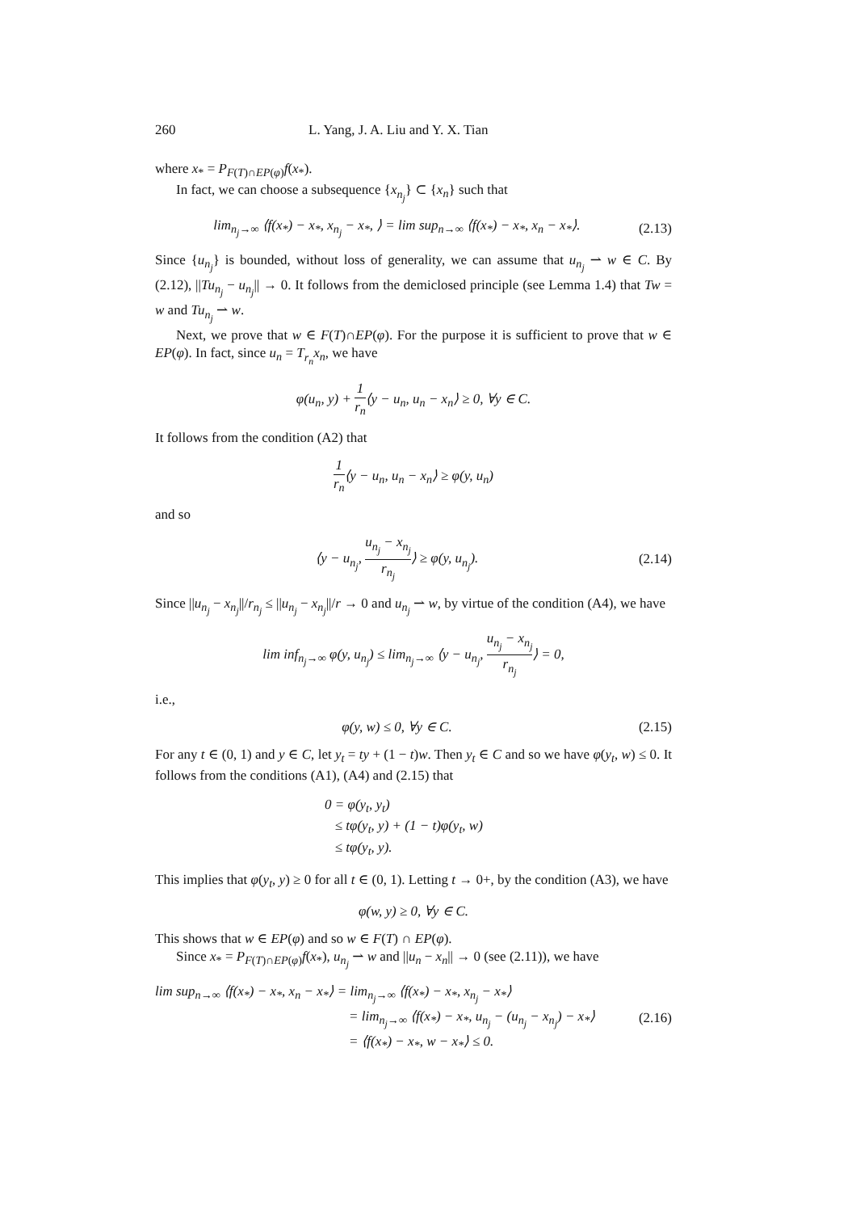260 L. Yang, J. A. Liu and Y. X. Tian
where x<sub>*</sub> = P<sub>F(T)∩EP(φ)</sub>f(x<sub>*</sub>).
In fact, we can choose a subsequence {x<sub>n<sub>j</sub></sub>} ⊂ {x<sub>n</sub>} such that
lim<sub>n<sub>j</sub>→∞</sub> ⟨f(x<sub>*</sub>) − x<sub>*</sub>, x<sub>n<sub>j</sub></sub> − x<sub>*</sub>, ⟩ = lim sup<sub>n→∞</sub> ⟨f(x<sub>*</sub>) − x<sub>*</sub>, x<sub>n</sub> − x<sub>*</sub>⟩. (2.13)
Since {u<sub>n<sub>j</sub></sub>} is bounded, without loss of generality, we can assume that u<sub>n<sub>j</sub></sub> ⇀ w ∈ C. By (2.12), ||Tu<sub>n<sub>j</sub></sub> − u<sub>n<sub>j</sub></sub>|| → 0. It follows from the demiclosed principle (see Lemma 1.4) that Tw = w and Tu<sub>n<sub>j</sub></sub> ⇀ w.
Next, we prove that w ∈ F(T)∩EP(φ). For the purpose it is sufficient to prove that w ∈ EP(φ). In fact, since u<sub>n</sub> = T<sub>r<sub>n</sub></sub>x<sub>n</sub>, we have
φ(u<sub>n</sub>, y) + 1 r<sub>n</sub>⟨y − u<sub>n</sub>, u<sub>n</sub> − x<sub>n</sub>⟩ ≥ 0, ∀y ∈ C.
It follows from the condition (A2) that
1 r<sub>n</sub>⟨y − u<sub>n</sub>, u<sub>n</sub> − x<sub>n</sub>⟩ ≥ φ(y, u<sub>n</sub>)
and so
⟨y − u<sub>n<sub>j</sub></sub>, u<sub>n<sub>j</sub></sub> − x<sub>n<sub>j</sub></sub> r<sub>n<sub>j</sub></sub>⟩ ≥ φ(y, u<sub>n<sub>j</sub></sub>). (2.14)
Since ||u<sub>n<sub>j</sub></sub> − x<sub>n<sub>j</sub></sub>||/r<sub>n<sub>j</sub></sub> ≤ ||u<sub>n<sub>j</sub></sub> − x<sub>n<sub>j</sub></sub>||/r → 0 and u<sub>n<sub>j</sub></sub> ⇀ w, by virtue of the condition (A4), we have
lim inf<sub>n<sub>j</sub>→∞</sub> φ(y, u<sub>n<sub>j</sub></sub>) ≤ lim<sub>n<sub>j</sub>→∞</sub> ⟨y − u<sub>n<sub>j</sub></sub>, u<sub>n<sub>j</sub></sub> − x<sub>n<sub>j</sub></sub> r<sub>n<sub>j</sub></sub>⟩ = 0,
i.e.,
φ(y, w) ≤ 0, ∀y ∈ C. (2.15)
For any t ∈ (0, 1) and y ∈ C, let y<sub>t</sub> = ty + (1 − t)w. Then y<sub>t</sub> ∈ C and so we have φ(y<sub>t</sub>, w) ≤ 0. It follows from the conditions (A1), (A4) and (2.15) that
0 = φ(y<sub>t</sub>, y<sub>t</sub>)
≤ tφ(y<sub>t</sub>, y) + (1 − t)φ(y<sub>t</sub>, w)
≤ tφ(y<sub>t</sub>, y).
This implies that φ(y<sub>t</sub>, y) ≥ 0 for all t ∈ (0, 1). Letting t → 0+, by the condition (A3), we have
φ(w, y) ≥ 0, ∀y ∈ C.
This shows that w ∈ EP(φ) and so w ∈ F(T) ∩ EP(φ).
Since x<sub>*</sub> = P<sub>F(T)∩EP(φ)</sub>f(x<sub>*</sub>), u<sub>n<sub>j</sub></sub> ⇀ w and ||u<sub>n</sub> − x<sub>n</sub>|| → 0 (see (2.11)), we have
lim sup<sub>n→∞</sub> ⟨f(x<sub>*</sub>) − x<sub>*</sub>, x<sub>n</sub> − x<sub>*</sub>⟩ = lim<sub>n<sub>j</sub>→∞</sub> ⟨f(x<sub>*</sub>) − x<sub>*</sub>, x<sub>n<sub>j</sub></sub> − x<sub>*</sub>⟩
= lim<sub>n<sub>j</sub>→∞</sub> ⟨f(x<sub>*</sub>) − x<sub>*</sub>, u<sub>n<sub>j</sub></sub> − (u<sub>n<sub>j</sub></sub> − x<sub>n<sub>j</sub></sub>) − x<sub>*</sub>⟩
= ⟨f(x<sub>*</sub>) − x<sub>*</sub>, w − x<sub>*</sub>⟩ ≤ 0. (2.16)